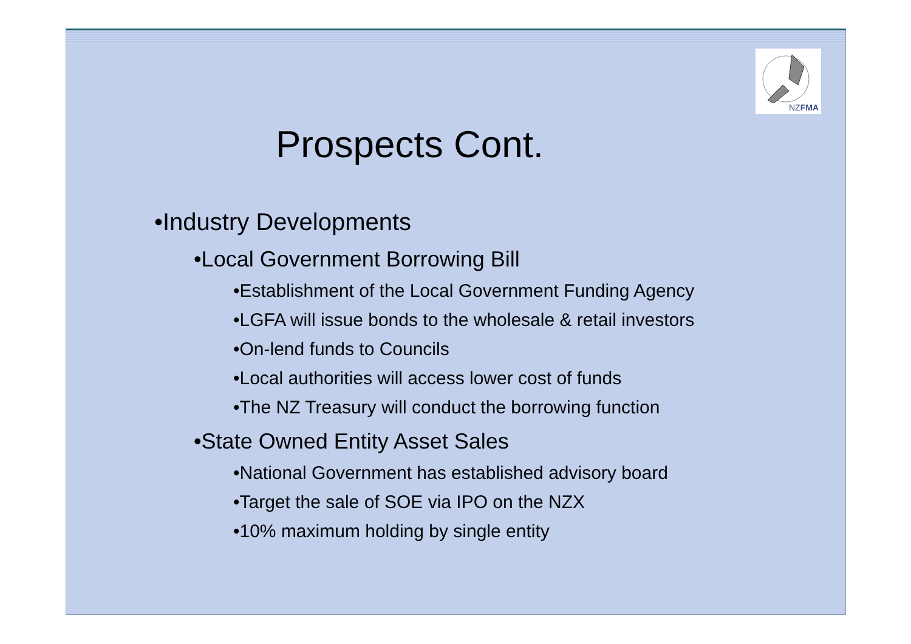NZFMA
Prospects Cont.
•Industry Developments
•Local Government Borrowing Bill
•Establishment of the Local Government Funding Agency
•LGFA will issue bonds to the wholesale & retail investors
•On-lend funds to Councils
•Local authorities will access lower cost of funds
•The NZ Treasury will conduct the borrowing function
•State Owned Entity Asset Sales
•National Government has established advisory board
•Target the sale of SOE via IPO on the NZX
•10% maximum holding by single entity